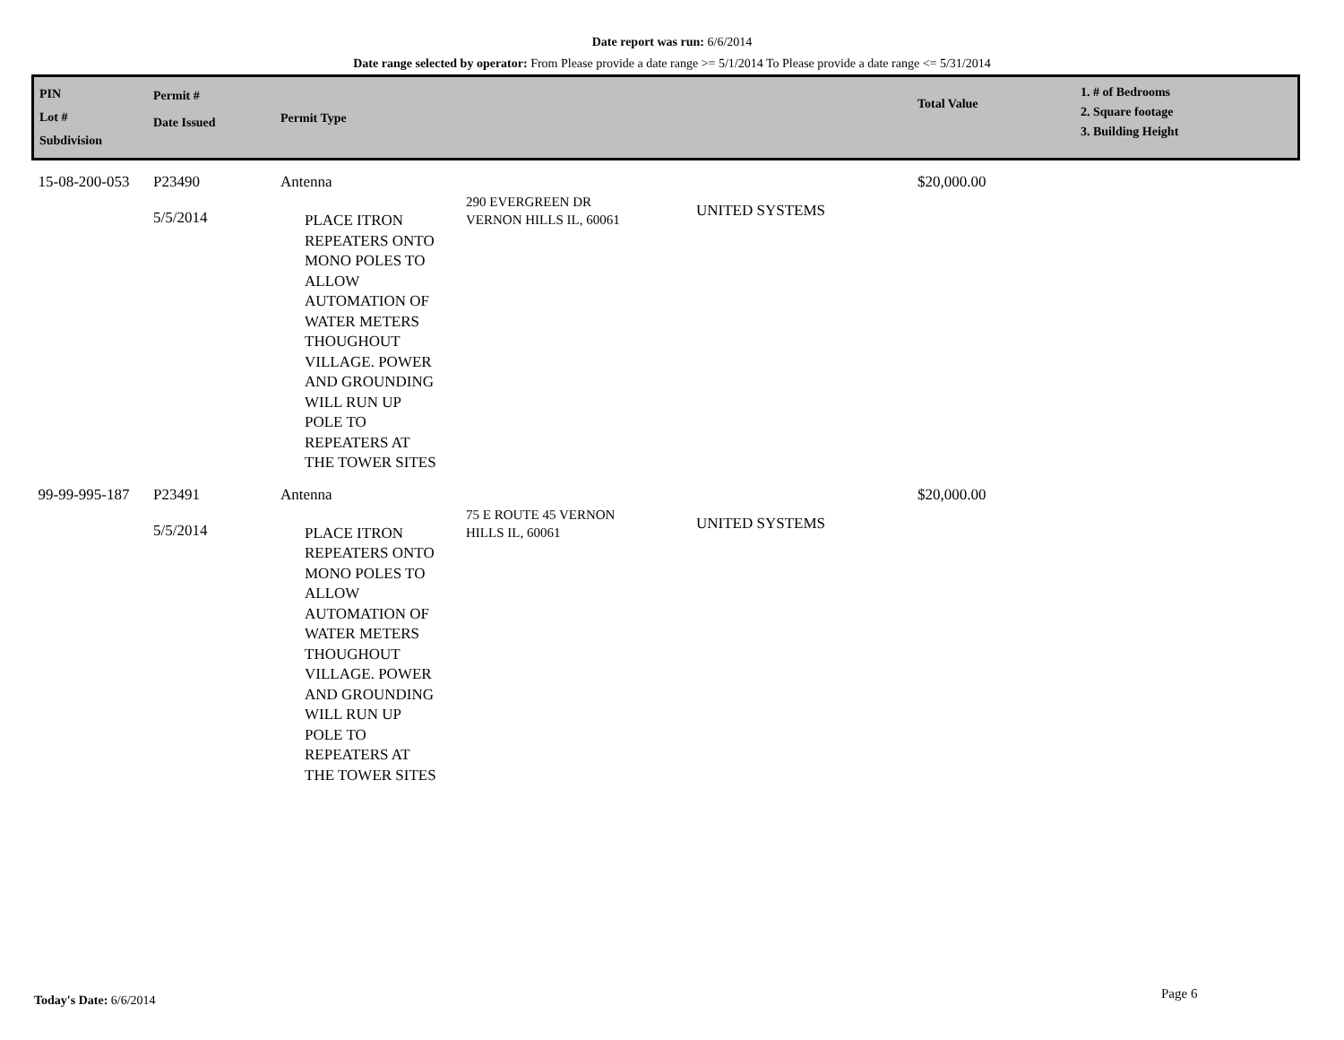Date report was run: 6/6/2014
Date range selected by operator: From Please provide a date range >= 5/1/2014 To Please provide a date range <= 5/31/2014
| PIN Lot # Subdivision | Permit # Date Issued | Permit Type | | | Total Value | 1. # of Bedrooms 2. Square footage 3. Building Height |
| --- | --- | --- | --- | --- | --- | --- |
| 15-08-200-053 | P23490 5/5/2014 | Antenna PLACE ITRON REPEATERS ONTO MONO POLES TO ALLOW AUTOMATION OF WATER METERS THOUGHOUT VILLAGE. POWER AND GROUNDING WILL RUN UP POLE TO REPEATERS AT THE TOWER SITES | 290 EVERGREEN DR VERNON HILLS IL, 60061 | UNITED SYSTEMS | $20,000.00 | |
| 99-99-995-187 | P23491 5/5/2014 | Antenna PLACE ITRON REPEATERS ONTO MONO POLES TO ALLOW AUTOMATION OF WATER METERS THOUGHOUT VILLAGE. POWER AND GROUNDING WILL RUN UP POLE TO REPEATERS AT THE TOWER SITES | 75 E ROUTE 45 VERNON HILLS IL, 60061 | UNITED SYSTEMS | $20,000.00 | |
Today's Date: 6/6/2014 Page 6